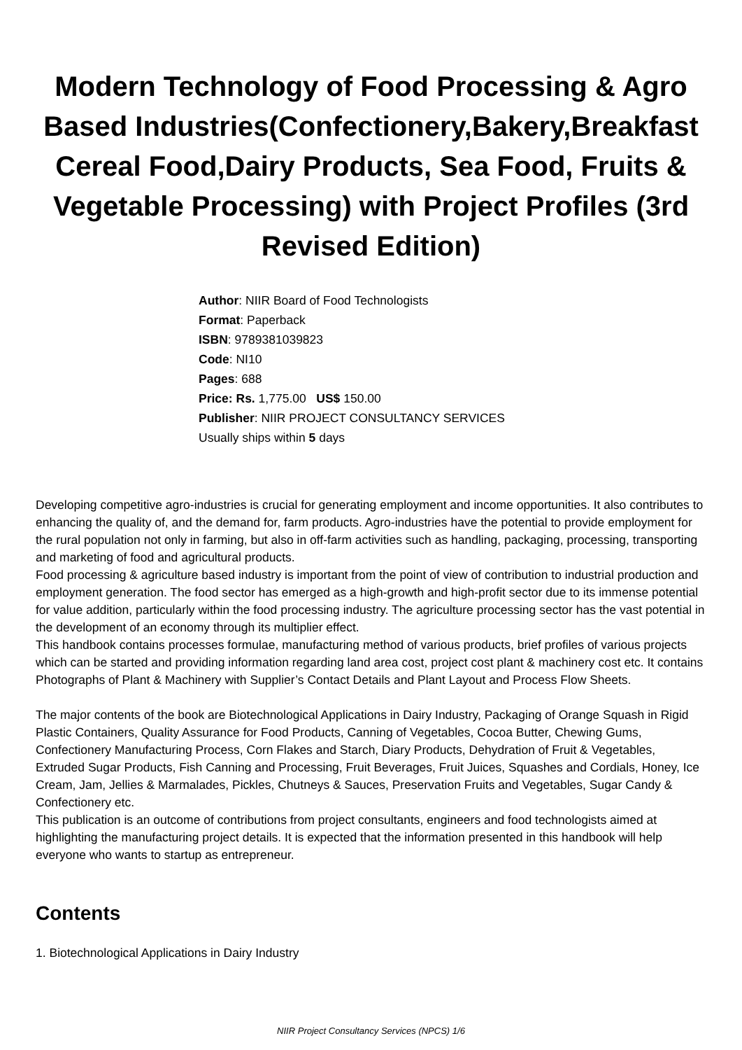Modern Technology of Food Processing & Agro Based Industries(Confectionery,Bakery,Breakfast Cereal Food,Dairy Products, Sea Food, Fruits & Vegetable Processing) with Project Profiles (3rd Revised Edition)
Author: NIIR Board of Food Technologists
Format: Paperback
ISBN: 9789381039823
Code: NI10
Pages: 688
Price: Rs. 1,775.00 US$ 150.00
Publisher: NIIR PROJECT CONSULTANCY SERVICES
Usually ships within 5 days
Developing competitive agro-industries is crucial for generating employment and income opportunities. It also contributes to enhancing the quality of, and the demand for, farm products. Agro-industries have the potential to provide employment for the rural population not only in farming, but also in off-farm activities such as handling, packaging, processing, transporting and marketing of food and agricultural products.
Food processing & agriculture based industry is important from the point of view of contribution to industrial production and employment generation. The food sector has emerged as a high-growth and high-profit sector due to its immense potential for value addition, particularly within the food processing industry. The agriculture processing sector has the vast potential in the development of an economy through its multiplier effect.
This handbook contains processes formulae, manufacturing method of various products, brief profiles of various projects which can be started and providing information regarding land area cost, project cost plant & machinery cost etc. It contains Photographs of Plant & Machinery with Supplier’s Contact Details and Plant Layout and Process Flow Sheets.
The major contents of the book are Biotechnological Applications in Dairy Industry, Packaging of Orange Squash in Rigid Plastic Containers, Quality Assurance for Food Products, Canning of Vegetables, Cocoa Butter, Chewing Gums, Confectionery Manufacturing Process, Corn Flakes and Starch, Diary Products, Dehydration of Fruit & Vegetables, Extruded Sugar Products, Fish Canning and Processing, Fruit Beverages, Fruit Juices, Squashes and Cordials, Honey, Ice Cream, Jam, Jellies & Marmalades, Pickles, Chutneys & Sauces, Preservation Fruits and Vegetables, Sugar Candy & Confectionery etc.
This publication is an outcome of contributions from project consultants, engineers and food technologists aimed at highlighting the manufacturing project details. It is expected that the information presented in this handbook will help everyone who wants to startup as entrepreneur.
Contents
1. Biotechnological Applications in Dairy Industry
NIIR Project Consultancy Services (NPCS) 1/6